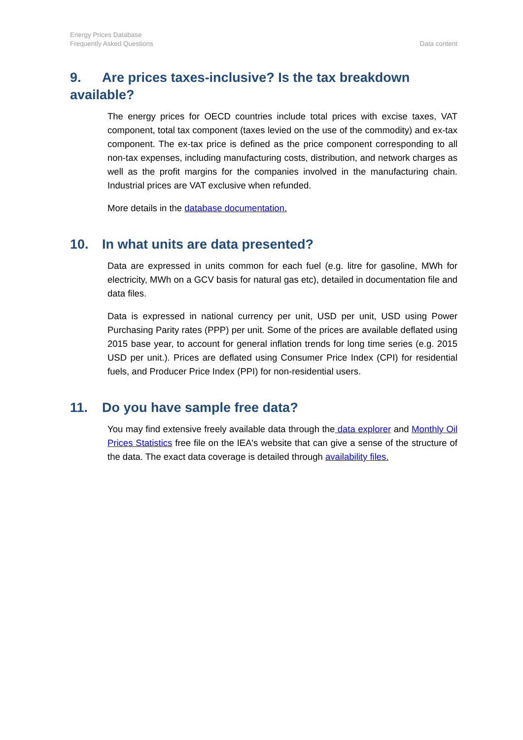Energy Prices Database
Frequently Asked Questions
Data content
9. Are prices taxes-inclusive? Is the tax breakdown available?
The energy prices for OECD countries include total prices with excise taxes, VAT component, total tax component (taxes levied on the use of the commodity) and ex-tax component. The ex-tax price is defined as the price component corresponding to all non-tax expenses, including manufacturing costs, distribution, and network charges as well as the profit margins for the companies involved in the manufacturing chain. Industrial prices are VAT exclusive when refunded.
More details in the database documentation.
10. In what units are data presented?
Data are expressed in units common for each fuel (e.g. litre for gasoline, MWh for electricity, MWh on a GCV basis for natural gas etc), detailed in documentation file and data files.
Data is expressed in national currency per unit, USD per unit, USD using Power Purchasing Parity rates (PPP) per unit. Some of the prices are available deflated using 2015 base year, to account for general inflation trends for long time series (e.g. 2015 USD per unit.). Prices are deflated using Consumer Price Index (CPI) for residential fuels, and Producer Price Index (PPI) for non-residential users.
11. Do you have sample free data?
You may find extensive freely available data through the data explorer and Monthly Oil Prices Statistics free file on the IEA's website that can give a sense of the structure of the data. The exact data coverage is detailed through availability files.